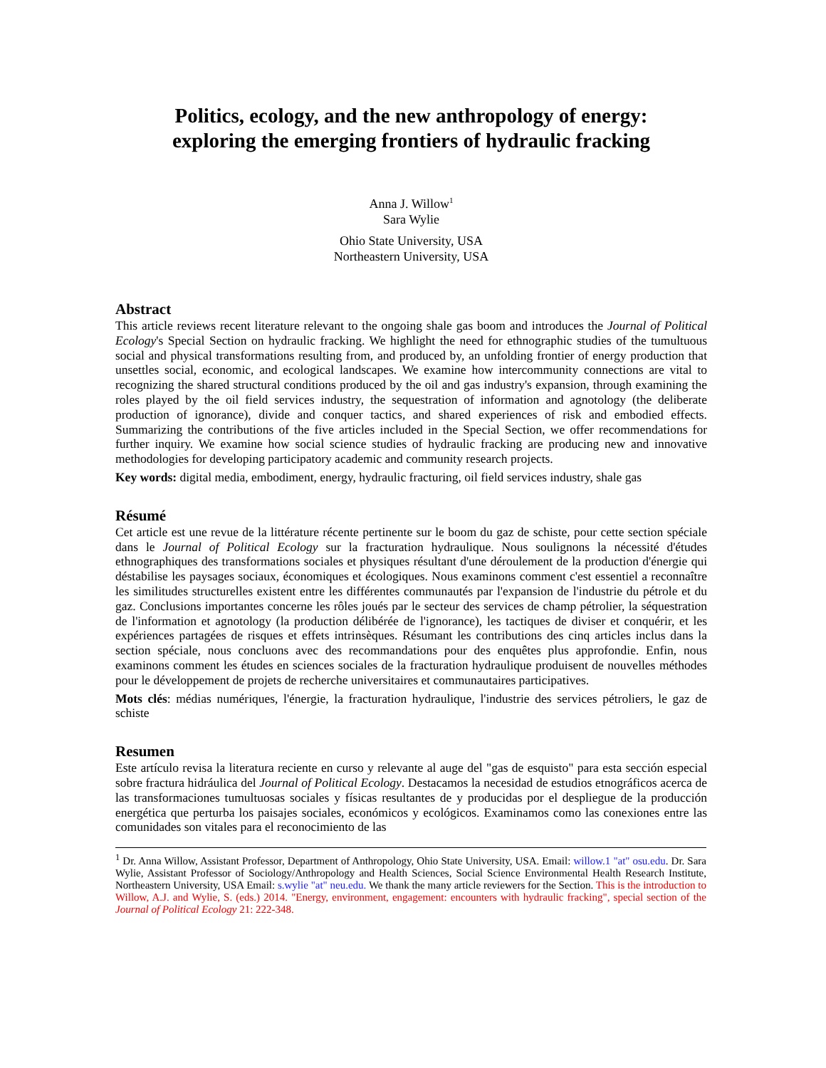Politics, ecology, and the new anthropology of energy:
exploring the emerging frontiers of hydraulic fracking
Anna J. Willow<sup>1</sup>
Sara Wylie
Ohio State University, USA
Northeastern University, USA
Abstract
This article reviews recent literature relevant to the ongoing shale gas boom and introduces the Journal of Political Ecology's Special Section on hydraulic fracking. We highlight the need for ethnographic studies of the tumultuous social and physical transformations resulting from, and produced by, an unfolding frontier of energy production that unsettles social, economic, and ecological landscapes. We examine how intercommunity connections are vital to recognizing the shared structural conditions produced by the oil and gas industry's expansion, through examining the roles played by the oil field services industry, the sequestration of information and agnotology (the deliberate production of ignorance), divide and conquer tactics, and shared experiences of risk and embodied effects. Summarizing the contributions of the five articles included in the Special Section, we offer recommendations for further inquiry. We examine how social science studies of hydraulic fracking are producing new and innovative methodologies for developing participatory academic and community research projects.
Key words: digital media, embodiment, energy, hydraulic fracturing, oil field services industry, shale gas
Résumé
Cet article est une revue de la littérature récente pertinente sur le boom du gaz de schiste, pour cette section spéciale dans le Journal of Political Ecology sur la fracturation hydraulique. Nous soulignons la nécessité d'études ethnographiques des transformations sociales et physiques résultant d'une déroulement de la production d'énergie qui déstabilise les paysages sociaux, économiques et écologiques. Nous examinons comment c'est essentiel a reconnaître les similitudes structurelles existent entre les différentes communautés par l'expansion de l'industrie du pétrole et du gaz. Conclusions importantes concerne les rôles joués par le secteur des services de champ pétrolier, la séquestration de l'information et agnotology (la production délibérée de l'ignorance), les tactiques de diviser et conquérir, et les expériences partagées de risques et effets intrinsèques. Résumant les contributions des cinq articles inclus dans la section spéciale, nous concluons avec des recommandations pour des enquêtes plus approfondie. Enfin, nous examinons comment les études en sciences sociales de la fracturation hydraulique produisent de nouvelles méthodes pour le développement de projets de recherche universitaires et communautaires participatives.
Mots clés: médias numériques, l'énergie, la fracturation hydraulique, l'industrie des services pétroliers, le gaz de schiste
Resumen
Este artículo revisa la literatura reciente en curso y relevante al auge del "gas de esquisto" para esta sección especial sobre fractura hidráulica del Journal of Political Ecology. Destacamos la necesidad de estudios etnográficos acerca de las transformaciones tumultuosas sociales y físicas resultantes de y producidas por el despliegue de la producción energética que perturba los paisajes sociales, económicos y ecológicos. Examinamos como las conexiones entre las comunidades son vitales para el reconocimiento de las
<sup>1</sup> Dr. Anna Willow, Assistant Professor, Department of Anthropology, Ohio State University, USA. Email: willow.1 "at" osu.edu. Dr. Sara Wylie, Assistant Professor of Sociology/Anthropology and Health Sciences, Social Science Environmental Health Research Institute, Northeastern University, USA Email: s.wylie "at" neu.edu. We thank the many article reviewers for the Section. This is the introduction to Willow, A.J. and Wylie, S. (eds.) 2014. "Energy, environment, engagement: encounters with hydraulic fracking", special section of the Journal of Political Ecology 21: 222-348.